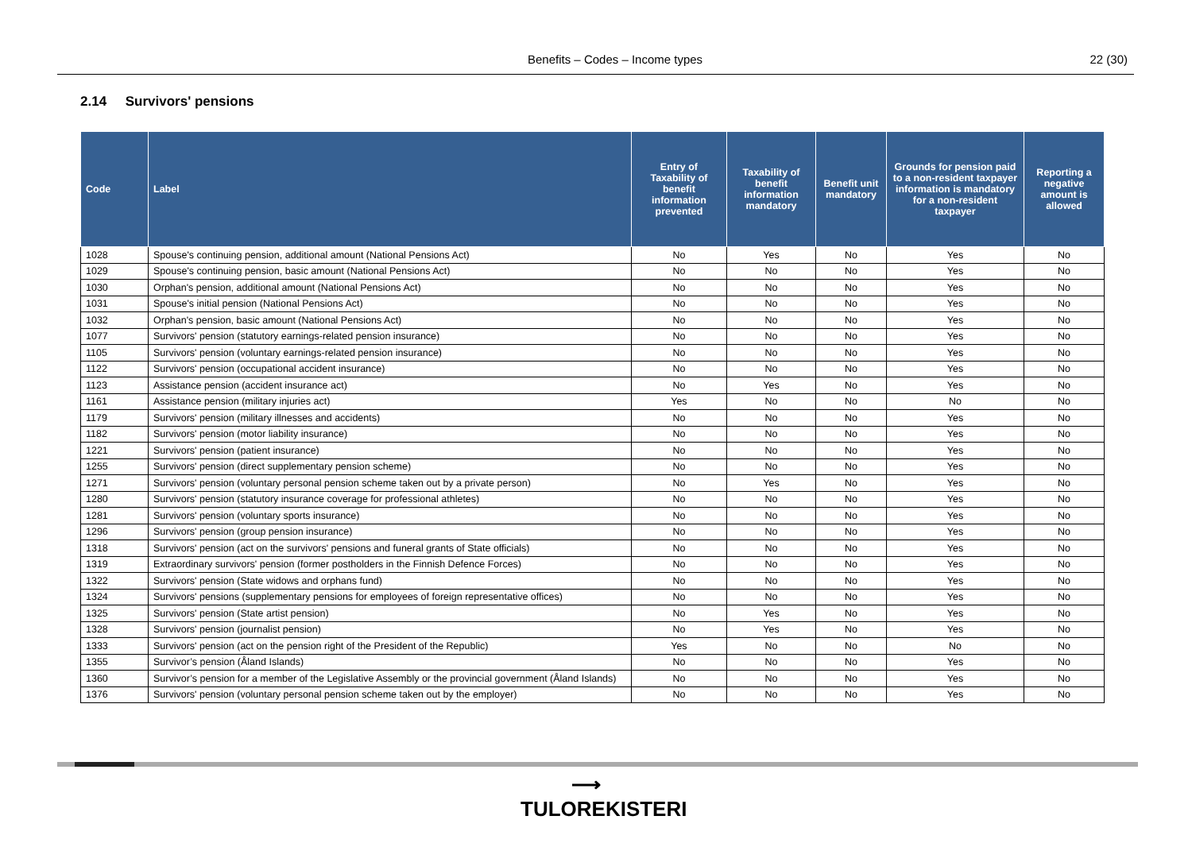Benefits – Codes – Income types 22 (30)
2.14 Survivors' pensions
| Code | Label | Entry of Taxability of benefit information prevented | Taxability of benefit information mandatory | Benefit unit mandatory | Grounds for pension paid to a non-resident taxpayer information is mandatory for a non-resident taxpayer | Reporting a negative amount is allowed |
| --- | --- | --- | --- | --- | --- | --- |
| 1028 | Spouse's continuing pension, additional amount (National Pensions Act) | No | Yes | No | Yes | No |
| 1029 | Spouse's continuing pension, basic amount (National Pensions Act) | No | No | No | Yes | No |
| 1030 | Orphan's pension, additional amount (National Pensions Act) | No | No | No | Yes | No |
| 1031 | Spouse's initial pension (National Pensions Act) | No | No | No | Yes | No |
| 1032 | Orphan's pension, basic amount (National Pensions Act) | No | No | No | Yes | No |
| 1077 | Survivors' pension (statutory earnings-related pension insurance) | No | No | No | Yes | No |
| 1105 | Survivors' pension (voluntary earnings-related pension insurance) | No | No | No | Yes | No |
| 1122 | Survivors' pension (occupational accident insurance) | No | No | No | Yes | No |
| 1123 | Assistance pension (accident insurance act) | No | Yes | No | Yes | No |
| 1161 | Assistance pension (military injuries act) | Yes | No | No | No | No |
| 1179 | Survivors' pension (military illnesses and accidents) | No | No | No | Yes | No |
| 1182 | Survivors' pension (motor liability insurance) | No | No | No | Yes | No |
| 1221 | Survivors' pension (patient insurance) | No | No | No | Yes | No |
| 1255 | Survivors' pension (direct supplementary pension scheme) | No | No | No | Yes | No |
| 1271 | Survivors' pension (voluntary personal pension scheme taken out by a private person) | No | Yes | No | Yes | No |
| 1280 | Survivors' pension (statutory insurance coverage for professional athletes) | No | No | No | Yes | No |
| 1281 | Survivors' pension (voluntary sports insurance) | No | No | No | Yes | No |
| 1296 | Survivors' pension (group pension insurance) | No | No | No | Yes | No |
| 1318 | Survivors' pension (act on the survivors' pensions and funeral grants of State officials) | No | No | No | Yes | No |
| 1319 | Extraordinary survivors' pension (former postholders in the Finnish Defence Forces) | No | No | No | Yes | No |
| 1322 | Survivors' pension (State widows and orphans fund) | No | No | No | Yes | No |
| 1324 | Survivors' pensions (supplementary pensions for employees of foreign representative offices) | No | No | No | Yes | No |
| 1325 | Survivors' pension (State artist pension) | No | Yes | No | Yes | No |
| 1328 | Survivors' pension (journalist pension) | No | Yes | No | Yes | No |
| 1333 | Survivors' pension (act on the pension right of the President of the Republic) | Yes | No | No | No | No |
| 1355 | Survivor’s pension (Åland Islands) | No | No | No | Yes | No |
| 1360 | Survivor’s pension for a member of the Legislative Assembly or the provincial government (Åland Islands) | No | No | No | Yes | No |
| 1376 | Survivors' pension (voluntary personal pension scheme taken out by the employer) | No | No | No | Yes | No |
⟶
TULOREKISTERI